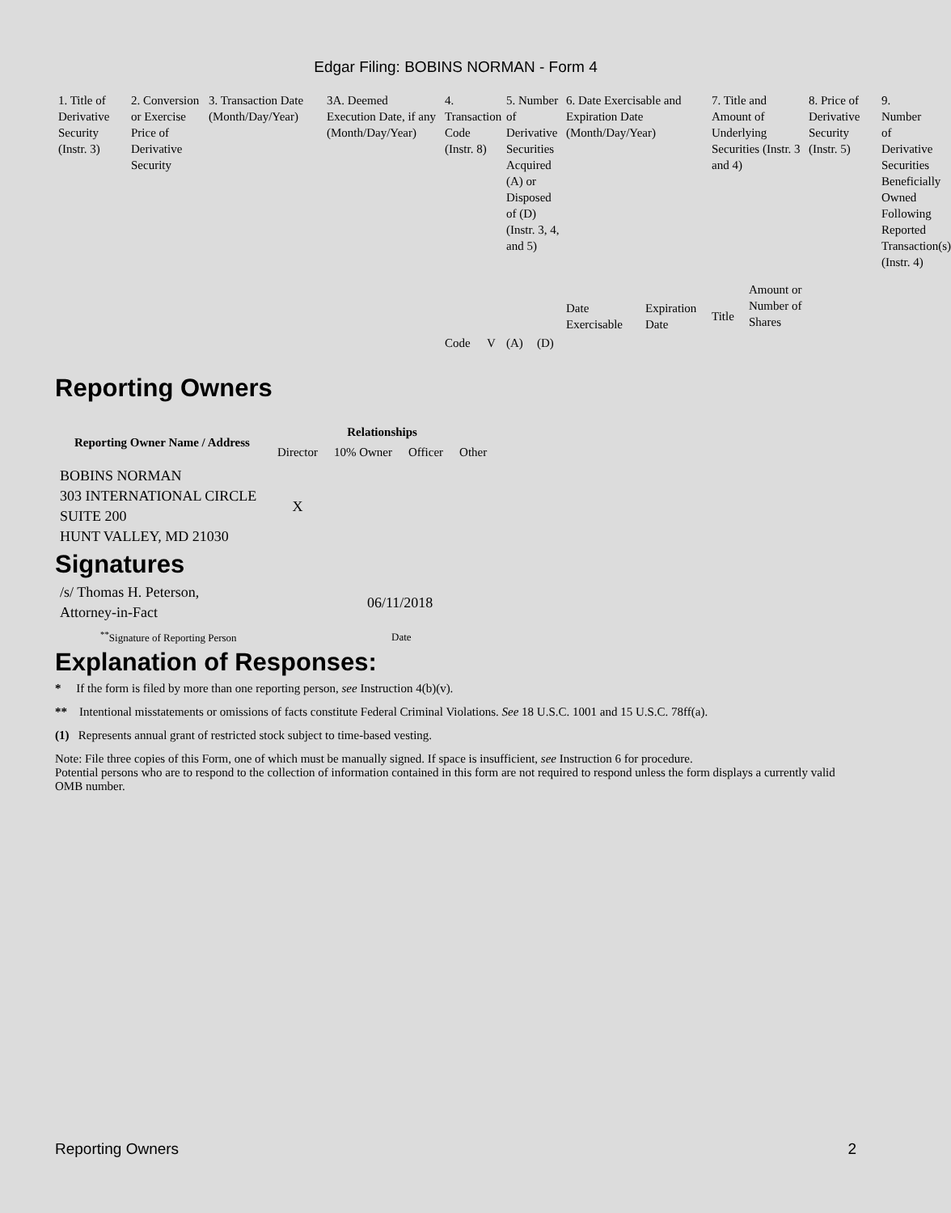Edgar Filing: BOBINS NORMAN - Form 4
| 1. Title of Derivative Security (Instr. 3) | 2. Conversion or Exercise Price of Derivative Security | 3. Transaction Date (Month/Day/Year) | 3A. Deemed Execution Date, if any (Month/Day/Year) | 4. Transaction Code (Instr. 8) | | 5. Number of Derivative Securities Acquired (A) or Disposed of (D) (Instr. 3, 4, and 5) | | 6. Date Exercisable and Expiration Date (Month/Day/Year) | | 7. Title and Amount of Underlying Securities (Instr. 3 and 4) | | 8. Price of Derivative Security (Instr. 5) | 9. Number of Derivative Securities Beneficially Owned Following Reported Transaction(s) (Instr. 4) |
| --- | --- | --- | --- | --- | --- | --- | --- | --- | --- | --- | --- | --- | --- |
| | | | | Code | V | (A) | (D) | Date Exercisable | Expiration Date | Title | Amount or Number of Shares | | |
Reporting Owners
| Reporting Owner Name / Address | Relationships | | | |
| --- | --- | --- | --- | --- |
| | Director | 10% Owner | Officer | Other |
| BOBINS NORMAN 303 INTERNATIONAL CIRCLE SUITE 200 HUNT VALLEY, MD 21030 | X | | | |
Signatures
| /s/ Thomas H. Peterson, Attorney-in-Fact | 06/11/2018 |
| <sup>**</sup> Signature of Reporting Person | Date |
Explanation of Responses:
* If the form is filed by more than one reporting person, see Instruction 4(b)(v).
** Intentional misstatements or omissions of facts constitute Federal Criminal Violations. See 18 U.S.C. 1001 and 15 U.S.C. 78ff(a).
(1) Represents annual grant of restricted stock subject to time-based vesting.
Note: File three copies of this Form, one of which must be manually signed. If space is insufficient, see Instruction 6 for procedure.
Potential persons who are to respond to the collection of information contained in this form are not required to respond unless the form displays a currently valid OMB number.
Reporting Owners 2